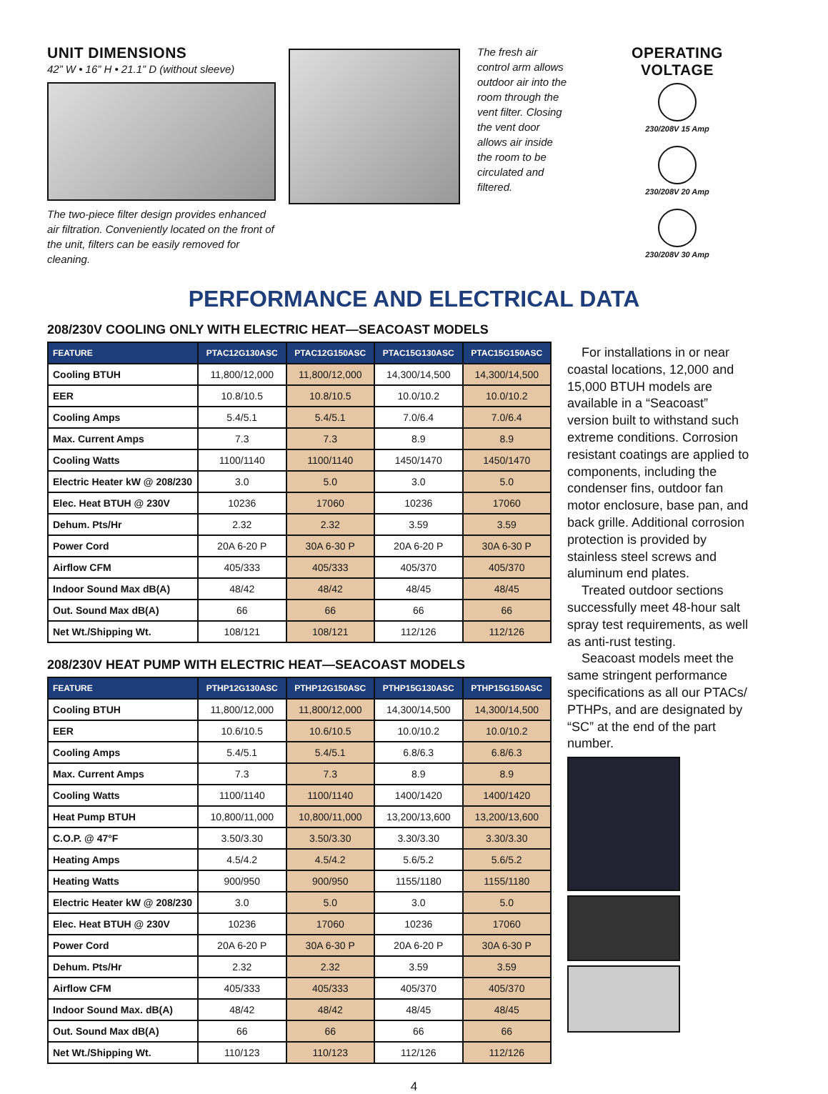UNIT DIMENSIONS
42” W • 16” H • 21.1” D (without sleeve)
The two-piece filter design provides enhanced air filtration. Conveniently located on the front of the unit, filters can be easily removed for cleaning.
The fresh air control arm allows outdoor air into the room through the vent filter. Closing the vent door allows air inside the room to be circulated and filtered.
OPERATING VOLTAGE
230/208V 15 Amp
230/208V 20 Amp
230/208V 30 Amp
PERFORMANCE AND ELECTRICAL DATA
208/230V COOLING ONLY WITH ELECTRIC HEAT—SEACOAST MODELS
| FEATURE | PTAC12G130ASC | PTAC12G150ASC | PTAC15G130ASC | PTAC15G150ASC |
| --- | --- | --- | --- | --- |
| Cooling BTUH | 11,800/12,000 | 11,800/12,000 | 14,300/14,500 | 14,300/14,500 |
| EER | 10.8/10.5 | 10.8/10.5 | 10.0/10.2 | 10.0/10.2 |
| Cooling Amps | 5.4/5.1 | 5.4/5.1 | 7.0/6.4 | 7.0/6.4 |
| Max. Current Amps | 7.3 | 7.3 | 8.9 | 8.9 |
| Cooling Watts | 1100/1140 | 1100/1140 | 1450/1470 | 1450/1470 |
| Electric Heater kW @ 208/230 | 3.0 | 5.0 | 3.0 | 5.0 |
| Elec. Heat BTUH @ 230V | 10236 | 17060 | 10236 | 17060 |
| Dehum. Pts/Hr | 2.32 | 2.32 | 3.59 | 3.59 |
| Power Cord | 20A 6-20 P | 30A 6-30 P | 20A 6-20 P | 30A 6-30 P |
| Airflow CFM | 405/333 | 405/333 | 405/370 | 405/370 |
| Indoor Sound Max dB(A) | 48/42 | 48/42 | 48/45 | 48/45 |
| Out. Sound Max dB(A) | 66 | 66 | 66 | 66 |
| Net Wt./Shipping Wt. | 108/121 | 108/121 | 112/126 | 112/126 |
208/230V HEAT PUMP WITH ELECTRIC HEAT—SEACOAST MODELS
| FEATURE | PTHP12G130ASC | PTHP12G150ASC | PTHP15G130ASC | PTHP15G150ASC |
| --- | --- | --- | --- | --- |
| Cooling BTUH | 11,800/12,000 | 11,800/12,000 | 14,300/14,500 | 14,300/14,500 |
| EER | 10.6/10.5 | 10.6/10.5 | 10.0/10.2 | 10.0/10.2 |
| Cooling Amps | 5.4/5.1 | 5.4/5.1 | 6.8/6.3 | 6.8/6.3 |
| Max. Current Amps | 7.3 | 7.3 | 8.9 | 8.9 |
| Cooling Watts | 1100/1140 | 1100/1140 | 1400/1420 | 1400/1420 |
| Heat Pump BTUH | 10,800/11,000 | 10,800/11,000 | 13,200/13,600 | 13,200/13,600 |
| C.O.P. @ 47°F | 3.50/3.30 | 3.50/3.30 | 3.30/3.30 | 3.30/3.30 |
| Heating Amps | 4.5/4.2 | 4.5/4.2 | 5.6/5.2 | 5.6/5.2 |
| Heating Watts | 900/950 | 900/950 | 1155/1180 | 1155/1180 |
| Electric Heater kW @ 208/230 | 3.0 | 5.0 | 3.0 | 5.0 |
| Elec. Heat BTUH @ 230V | 10236 | 17060 | 10236 | 17060 |
| Power Cord | 20A 6-20 P | 30A 6-30 P | 20A 6-20 P | 30A 6-30 P |
| Dehum. Pts/Hr | 2.32 | 2.32 | 3.59 | 3.59 |
| Airflow CFM | 405/333 | 405/333 | 405/370 | 405/370 |
| Indoor Sound Max. dB(A) | 48/42 | 48/42 | 48/45 | 48/45 |
| Out. Sound Max dB(A) | 66 | 66 | 66 | 66 |
| Net Wt./Shipping Wt. | 110/123 | 110/123 | 112/126 | 112/126 |
For installations in or near coastal locations, 12,000 and 15,000 BTUH models are available in a “Seacoast” version built to withstand such extreme conditions. Corrosion resistant coatings are applied to components, including the condenser fins, outdoor fan motor enclosure, base pan, and back grille. Additional corrosion protection is provided by stainless steel screws and aluminum end plates.
Treated outdoor sections successfully meet 48-hour salt spray test requirements, as well as anti-rust testing.
Seacoast models meet the same stringent performance specifications as all our PTACs/ PTHPs, and are designated by “SC” at the end of the part number.
4